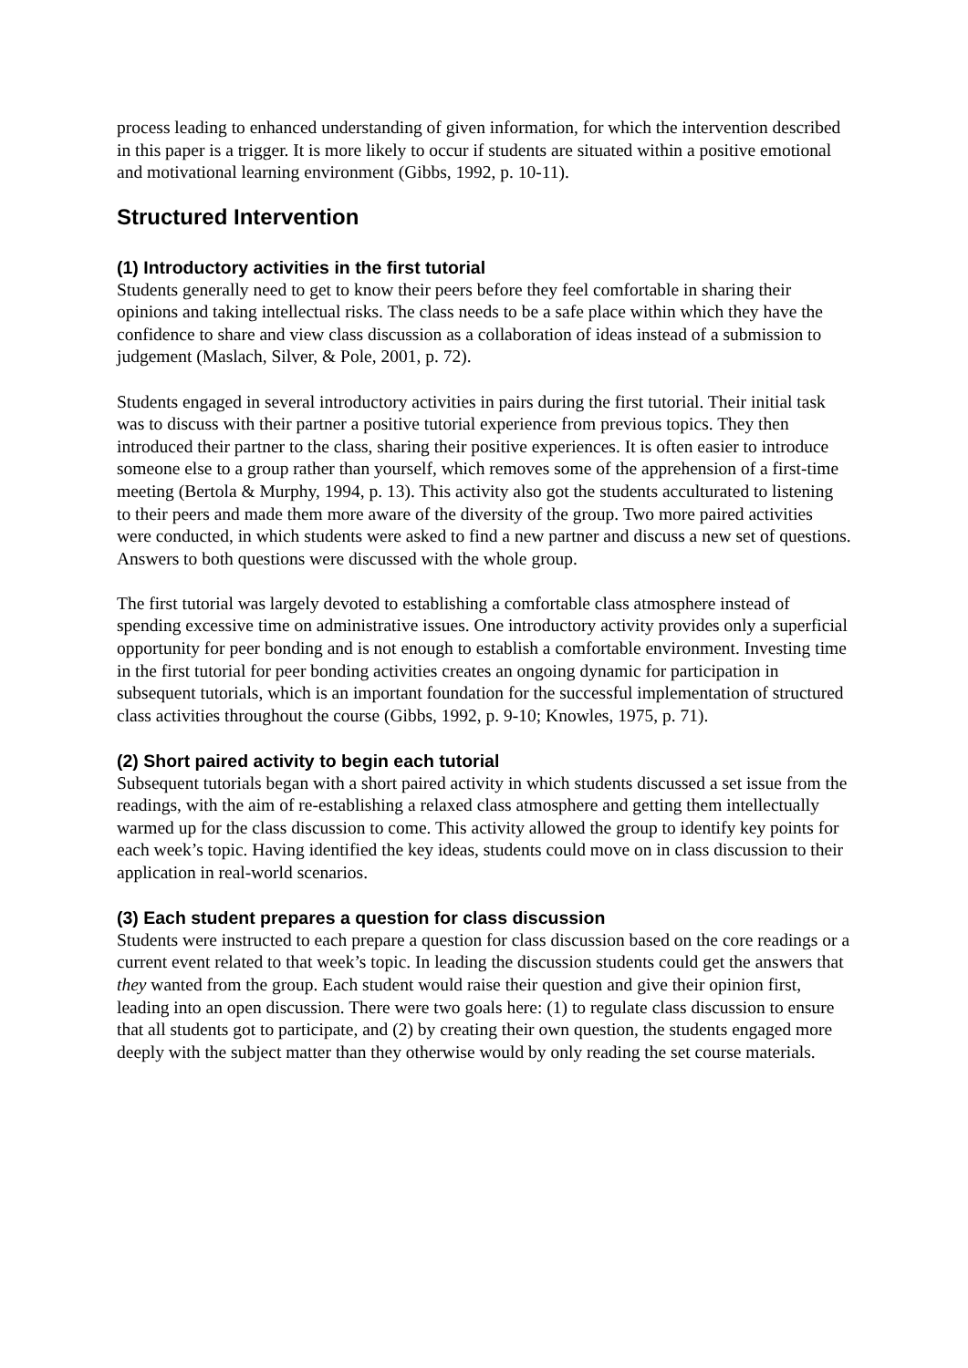process leading to enhanced understanding of given information, for which the intervention described in this paper is a trigger. It is more likely to occur if students are situated within a positive emotional and motivational learning environment (Gibbs, 1992, p. 10-11).
Structured Intervention
(1) Introductory activities in the first tutorial
Students generally need to get to know their peers before they feel comfortable in sharing their opinions and taking intellectual risks. The class needs to be a safe place within which they have the confidence to share and view class discussion as a collaboration of ideas instead of a submission to judgement (Maslach, Silver, & Pole, 2001, p. 72).
Students engaged in several introductory activities in pairs during the first tutorial. Their initial task was to discuss with their partner a positive tutorial experience from previous topics. They then introduced their partner to the class, sharing their positive experiences. It is often easier to introduce someone else to a group rather than yourself, which removes some of the apprehension of a first-time meeting (Bertola & Murphy, 1994, p. 13). This activity also got the students acculturated to listening to their peers and made them more aware of the diversity of the group. Two more paired activities were conducted, in which students were asked to find a new partner and discuss a new set of questions. Answers to both questions were discussed with the whole group.
The first tutorial was largely devoted to establishing a comfortable class atmosphere instead of spending excessive time on administrative issues. One introductory activity provides only a superficial opportunity for peer bonding and is not enough to establish a comfortable environment. Investing time in the first tutorial for peer bonding activities creates an ongoing dynamic for participation in subsequent tutorials, which is an important foundation for the successful implementation of structured class activities throughout the course (Gibbs, 1992, p. 9-10; Knowles, 1975, p. 71).
(2) Short paired activity to begin each tutorial
Subsequent tutorials began with a short paired activity in which students discussed a set issue from the readings, with the aim of re-establishing a relaxed class atmosphere and getting them intellectually warmed up for the class discussion to come. This activity allowed the group to identify key points for each week’s topic. Having identified the key ideas, students could move on in class discussion to their application in real-world scenarios.
(3) Each student prepares a question for class discussion
Students were instructed to each prepare a question for class discussion based on the core readings or a current event related to that week’s topic. In leading the discussion students could get the answers that they wanted from the group. Each student would raise their question and give their opinion first, leading into an open discussion. There were two goals here: (1) to regulate class discussion to ensure that all students got to participate, and (2) by creating their own question, the students engaged more deeply with the subject matter than they otherwise would by only reading the set course materials.